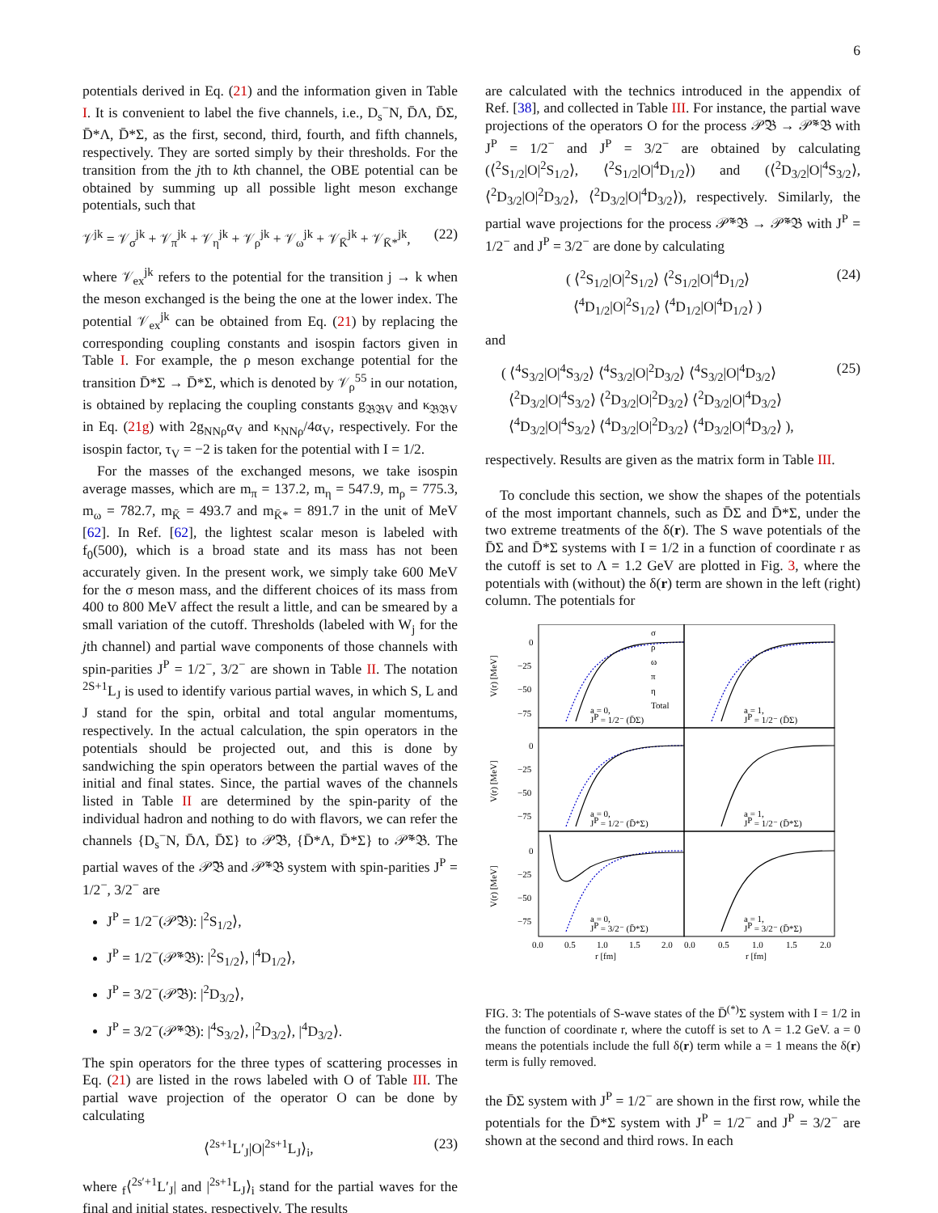6
potentials derived in Eq. (21) and the information given in Table I. It is convenient to label the five channels, i.e., D<sub>s</sub><sup>−</sup>N, D̄Λ, D̄Σ, D̄*Λ, D̄*Σ, as the first, second, third, fourth, and fifth channels, respectively. They are sorted simply by their thresholds. For the transition from the jth to kth channel, the OBE potential can be obtained by summing up all possible light meson exchange potentials, such that
𝒱<sup>jk</sup> = 𝒱<sub>σ</sub><sup>jk</sup> + 𝒱<sub>π</sub><sup>jk</sup> + 𝒱<sub>η</sub><sup>jk</sup> + 𝒱<sub>ρ</sub><sup>jk</sup> + 𝒱<sub>ω</sub><sup>jk</sup> + 𝒱<sub>K̄</sub><sup>jk</sup> + 𝒱<sub>K̄*</sub><sup>jk</sup>, (22)
where 𝒱<sub>ex</sub><sup>jk</sup> refers to the potential for the transition j → k when the meson exchanged is the being the one at the lower index. The potential 𝒱<sub>ex</sub><sup>jk</sup> can be obtained from Eq. (21) by replacing the corresponding coupling constants and isospin factors given in Table I. For example, the ρ meson exchange potential for the transition D̄*Σ → D̄*Σ, which is denoted by 𝒱<sub>ρ</sub><sup>55</sup> in our notation, is obtained by replacing the coupling constants g<sub>𝔅𝔅V</sub> and κ<sub>𝔅𝔅V</sub> in Eq. (21g) with 2g<sub>NNρ</sub>α<sub>V</sub> and κ<sub>NNρ</sub>/4α<sub>V</sub>, respectively. For the isospin factor, τ<sub>V</sub> = −2 is taken for the potential with I = 1/2.
For the masses of the exchanged mesons, we take isospin average masses, which are m<sub>π</sub> = 137.2, m<sub>η</sub> = 547.9, m<sub>ρ</sub> = 775.3, m<sub>ω</sub> = 782.7, m<sub>K̄</sub> = 493.7 and m<sub>K̄*</sub> = 891.7 in the unit of MeV [62]. In Ref. [62], the lightest scalar meson is labeled with f<sub>0</sub>(500), which is a broad state and its mass has not been accurately given. In the present work, we simply take 600 MeV for the σ meson mass, and the different choices of its mass from 400 to 800 MeV affect the result a little, and can be smeared by a small variation of the cutoff. Thresholds (labeled with W<sub>j</sub> for the jth channel) and partial wave components of those channels with spin-parities J<sup>P</sup> = 1/2<sup>−</sup>, 3/2<sup>−</sup> are shown in Table II. The notation <sup>2S+1</sup>L<sub>J</sub> is used to identify various partial waves, in which S, L and J stand for the spin, orbital and total angular momentums, respectively. In the actual calculation, the spin operators in the potentials should be projected out, and this is done by sandwiching the spin operators between the partial waves of the initial and final states. Since, the partial waves of the channels listed in Table II are determined by the spin-parity of the individual hadron and nothing to do with flavors, we can refer the channels {D<sub>s</sub><sup>−</sup>N, D̄Λ, D̄Σ} to 𝒫̃𝔅, {D̄*Λ, D̄*Σ} to 𝒫̃*𝔅. The partial waves of the 𝒫̃𝔅 and 𝒫̃*𝔅 system with spin-parities J<sup>P</sup> = 1/2<sup>−</sup>, 3/2<sup>−</sup> are
J<sup>P</sup> = 1/2<sup>−</sup>(𝒫̃𝔅): |<sup>2</sup>S<sub>1/2</sub>⟩,
J<sup>P</sup> = 1/2<sup>−</sup>(𝒫̃*𝔅): |<sup>2</sup>S<sub>1/2</sub>⟩, |<sup>4</sup>D<sub>1/2</sub>⟩,
J<sup>P</sup> = 3/2<sup>−</sup>(𝒫̃𝔅): |<sup>2</sup>D<sub>3/2</sub>⟩,
J<sup>P</sup> = 3/2<sup>−</sup>(𝒫̃*𝔅): |<sup>4</sup>S<sub>3/2</sub>⟩, |<sup>2</sup>D<sub>3/2</sub>⟩, |<sup>4</sup>D<sub>3/2</sub>⟩.
The spin operators for the three types of scattering processes in Eq. (21) are listed in the rows labeled with O of Table III. The partial wave projection of the operator O can be done by calculating
⟨<sup>2s+1</sup>L′<sub>J</sub>|O|<sup>2s+1</sup>L<sub>J</sub>⟩<sub>i</sub>, (23)
where <sub>f</sub>⟨<sup>2s′+1</sup>L′<sub>J</sub>| and |<sup>2s+1</sup>L<sub>J</sub>⟩<sub>i</sub> stand for the partial waves for the final and initial states, respectively. The results
are calculated with the technics introduced in the appendix of Ref. [38], and collected in Table III. For instance, the partial wave projections of the operators O for the process 𝒫̃𝔅 → 𝒫̃*𝔅 with J<sup>P</sup> = 1/2<sup>−</sup> and J<sup>P</sup> = 3/2<sup>−</sup> are obtained by calculating (⟨<sup>2</sup>S<sub>1/2</sub>|O|<sup>2</sup>S<sub>1/2</sub>⟩, ⟨<sup>2</sup>S<sub>1/2</sub>|O|<sup>4</sup>D<sub>1/2</sub>⟩) and (⟨<sup>2</sup>D<sub>3/2</sub>|O|<sup>4</sup>S<sub>3/2</sub>⟩, ⟨<sup>2</sup>D<sub>3/2</sub>|O|<sup>2</sup>D<sub>3/2</sub>⟩, ⟨<sup>2</sup>D<sub>3/2</sub>|O|<sup>4</sup>D<sub>3/2</sub>⟩), respectively. Similarly, the partial wave projections for the process 𝒫̃*𝔅 → 𝒫̃*𝔅 with J<sup>P</sup> = 1/2<sup>−</sup> and J<sup>P</sup> = 3/2<sup>−</sup> are done by calculating
( ⟨<sup>2</sup>S<sub>1/2</sub>|O|<sup>2</sup>S<sub>1/2</sub>⟩ ⟨<sup>2</sup>S<sub>1/2</sub>|O|<sup>4</sup>D<sub>1/2</sub>⟩
⟨<sup>4</sup>D<sub>1/2</sub>|O|<sup>2</sup>S<sub>1/2</sub>⟩ ⟨<sup>4</sup>D<sub>1/2</sub>|O|<sup>4</sup>D<sub>1/2</sub>⟩ ) (24)
and
( ⟨<sup>4</sup>S<sub>3/2</sub>|O|<sup>4</sup>S<sub>3/2</sub>⟩ ⟨<sup>4</sup>S<sub>3/2</sub>|O|<sup>2</sup>D<sub>3/2</sub>⟩ ⟨<sup>4</sup>S<sub>3/2</sub>|O|<sup>4</sup>D<sub>3/2</sub>⟩
⟨<sup>2</sup>D<sub>3/2</sub>|O|<sup>4</sup>S<sub>3/2</sub>⟩ ⟨<sup>2</sup>D<sub>3/2</sub>|O|<sup>2</sup>D<sub>3/2</sub>⟩ ⟨<sup>2</sup>D<sub>3/2</sub>|O|<sup>4</sup>D<sub>3/2</sub>⟩
⟨<sup>4</sup>D<sub>3/2</sub>|O|<sup>4</sup>S<sub>3/2</sub>⟩ ⟨<sup>4</sup>D<sub>3/2</sub>|O|<sup>2</sup>D<sub>3/2</sub>⟩ ⟨<sup>4</sup>D<sub>3/2</sub>|O|<sup>4</sup>D<sub>3/2</sub>⟩ ), (25)
respectively. Results are given as the matrix form in Table III.
To conclude this section, we show the shapes of the potentials of the most important channels, such as D̄Σ and D̄*Σ, under the two extreme treatments of the δ(r). The S wave potentials of the D̄Σ and D̄*Σ systems with I = 1/2 in a function of coordinate r as the cutoff is set to Λ = 1.2 GeV are plotted in Fig. 3, where the potentials with (without) the δ(r) term are shown in the left (right) column. The potentials for
0
−25
−50
−75
0
−25
−50
−75
0
−25
−50
−75
V(r) [MeV]
V(r) [MeV]
V(r) [MeV]
σ
ρ
ω
π
η
Total
a = 0,
JP = 1/2⁻ (D̄Σ)
a = 1,
JP = 1/2⁻ (D̄Σ)
a = 0,
JP = 1/2⁻ (D̄*Σ)
a = 1,
JP = 1/2⁻ (D̄*Σ)
a = 0,
JP = 3/2⁻ (D̄*Σ)
a = 1,
JP = 3/2⁻ (D̄*Σ)
0.0
0.5
1.0
1.5
2.0
0.0
0.5
1.0
1.5
2.0
r [fm]
r [fm]
FIG. 3: The potentials of S-wave states of the D̄<sup>(*)</sup>Σ system with I = 1/2 in the function of coordinate r, where the cutoff is set to Λ = 1.2 GeV. a = 0 means the potentials include the full δ(r) term while a = 1 means the δ(r) term is fully removed.
the D̄Σ system with J<sup>P</sup> = 1/2<sup>−</sup> are shown in the first row, while the potentials for the D̄*Σ system with J<sup>P</sup> = 1/2<sup>−</sup> and J<sup>P</sup> = 3/2<sup>−</sup> are shown at the second and third rows. In each